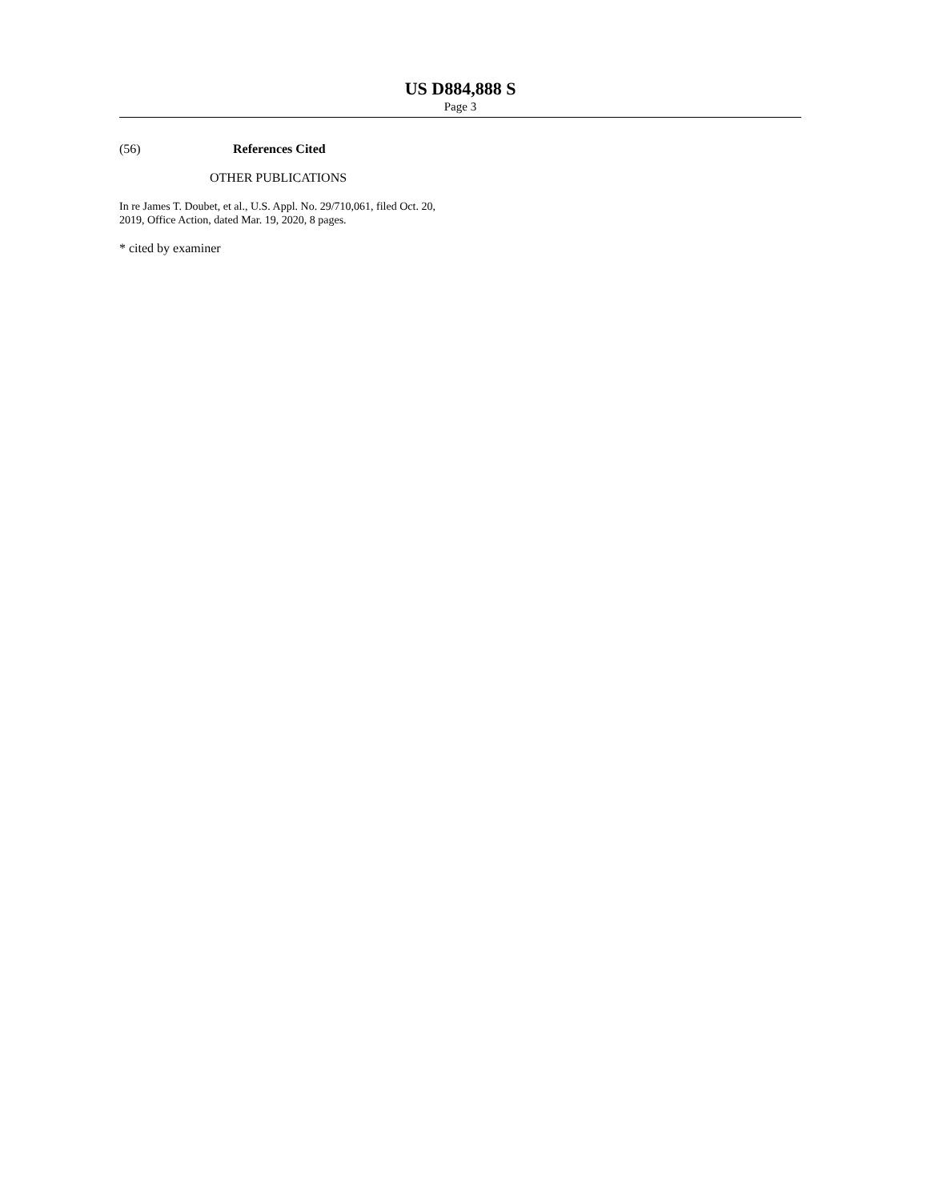US D884,888 S
Page 3
(56) References Cited
OTHER PUBLICATIONS
In re James T. Doubet, et al., U.S. Appl. No. 29/710,061, filed Oct. 20, 2019, Office Action, dated Mar. 19, 2020, 8 pages.
* cited by examiner